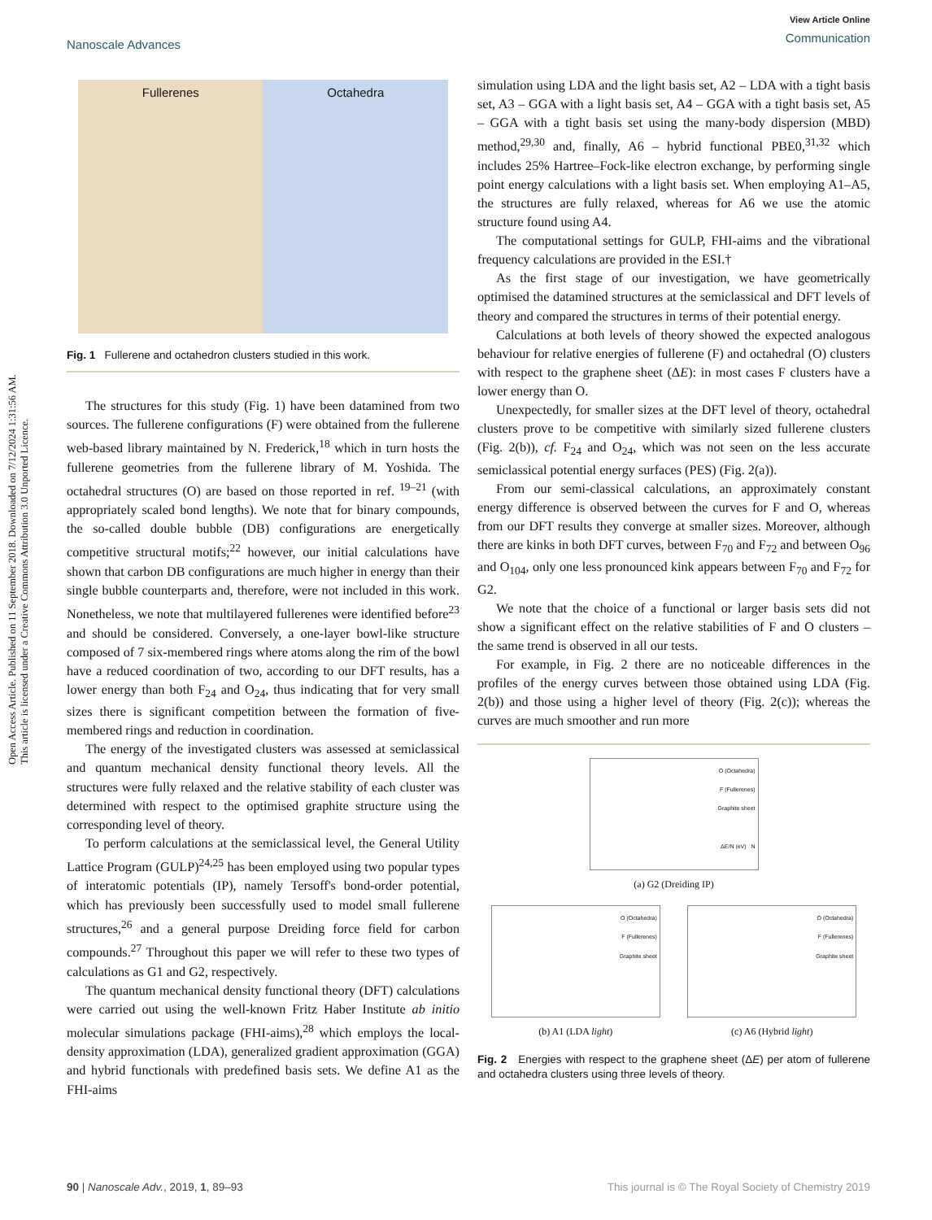Nanoscale Advances
View Article Online
Communication
Open Access Article. Published on 11 September 2018. Downloaded on 7/12/2024 1:31:56 AM.
This article is licensed under a Creative Commons Attribution 3.0 Unported Licence.
Fullerenes Octahedra
Fig. 1 Fullerene and octahedron clusters studied in this work.
The structures for this study (Fig. 1) have been datamined from two sources. The fullerene configurations (F) were obtained from the fullerene web-based library maintained by N. Frederick,<sup>18</sup> which in turn hosts the fullerene geometries from the fullerene library of M. Yoshida. The octahedral structures (O) are based on those reported in ref. <sup>19–21</sup> (with appropriately scaled bond lengths). We note that for binary compounds, the so-called double bubble (DB) configurations are energetically competitive structural motifs;<sup>22</sup> however, our initial calculations have shown that carbon DB configurations are much higher in energy than their single bubble counterparts and, therefore, were not included in this work. Nonetheless, we note that multilayered fullerenes were identified before<sup>23</sup> and should be considered. Conversely, a one-layer bowl-like structure composed of 7 six-membered rings where atoms along the rim of the bowl have a reduced coordination of two, according to our DFT results, has a lower energy than both F<sub>24</sub> and O<sub>24</sub>, thus indicating that for very small sizes there is significant competition between the formation of five-membered rings and reduction in coordination.
The energy of the investigated clusters was assessed at semiclassical and quantum mechanical density functional theory levels. All the structures were fully relaxed and the relative stability of each cluster was determined with respect to the optimised graphite structure using the corresponding level of theory.
To perform calculations at the semiclassical level, the General Utility Lattice Program (GULP)<sup>24,25</sup> has been employed using two popular types of interatomic potentials (IP), namely Tersoff's bond-order potential, which has previously been successfully used to model small fullerene structures,<sup>26</sup> and a general purpose Dreiding force field for carbon compounds.<sup>27</sup> Throughout this paper we will refer to these two types of calculations as G1 and G2, respectively.
The quantum mechanical density functional theory (DFT) calculations were carried out using the well-known Fritz Haber Institute ab initio molecular simulations package (FHI-aims),<sup>28</sup> which employs the local-density approximation (LDA), generalized gradient approximation (GGA) and hybrid functionals with predefined basis sets. We define A1 as the FHI-aims
simulation using LDA and the light basis set, A2 – LDA with a tight basis set, A3 – GGA with a light basis set, A4 – GGA with a tight basis set, A5 – GGA with a tight basis set using the many-body dispersion (MBD) method,<sup>29,30</sup> and, finally, A6 – hybrid functional PBE0,<sup>31,32</sup> which includes 25% Hartree–Fock-like electron exchange, by performing single point energy calculations with a light basis set. When employing A1–A5, the structures are fully relaxed, whereas for A6 we use the atomic structure found using A4.
The computational settings for GULP, FHI-aims and the vibrational frequency calculations are provided in the ESI.†
As the first stage of our investigation, we have geometrically optimised the datamined structures at the semiclassical and DFT levels of theory and compared the structures in terms of their potential energy.
Calculations at both levels of theory showed the expected analogous behaviour for relative energies of fullerene (F) and octahedral (O) clusters with respect to the graphene sheet (ΔE): in most cases F clusters have a lower energy than O.
Unexpectedly, for smaller sizes at the DFT level of theory, octahedral clusters prove to be competitive with similarly sized fullerene clusters (Fig. 2(b)), cf. F<sub>24</sub> and O<sub>24</sub>, which was not seen on the less accurate semiclassical potential energy surfaces (PES) (Fig. 2(a)).
From our semi-classical calculations, an approximately constant energy difference is observed between the curves for F and O, whereas from our DFT results they converge at smaller sizes. Moreover, although there are kinks in both DFT curves, between F<sub>70</sub> and F<sub>72</sub> and between O<sub>96</sub> and O<sub>104</sub>, only one less pronounced kink appears between F<sub>70</sub> and F<sub>72</sub> for G2.
We note that the choice of a functional or larger basis sets did not show a significant effect on the relative stabilities of F and O clusters – the same trend is observed in all our tests.
For example, in Fig. 2 there are no noticeable differences in the profiles of the energy curves between those obtained using LDA (Fig. 2(b)) and those using a higher level of theory (Fig. 2(c)); whereas the curves are much smoother and run more
O (Octahedra)
F (Fullerenes)
Graphite sheet
ΔE/N (eV) N
(a) G2 (Dreiding IP)
O (Octahedra)
F (Fullerenes)
Graphite sheet
(b) A1 (LDA light)
O (Octahedra)
F (Fullerenes)
Graphite sheet
(c) A6 (Hybrid light)
Fig. 2 Energies with respect to the graphene sheet (ΔE) per atom of fullerene and octahedra clusters using three levels of theory.
90 | Nanoscale Adv., 2019, 1, 89–93 This journal is © The Royal Society of Chemistry 2019